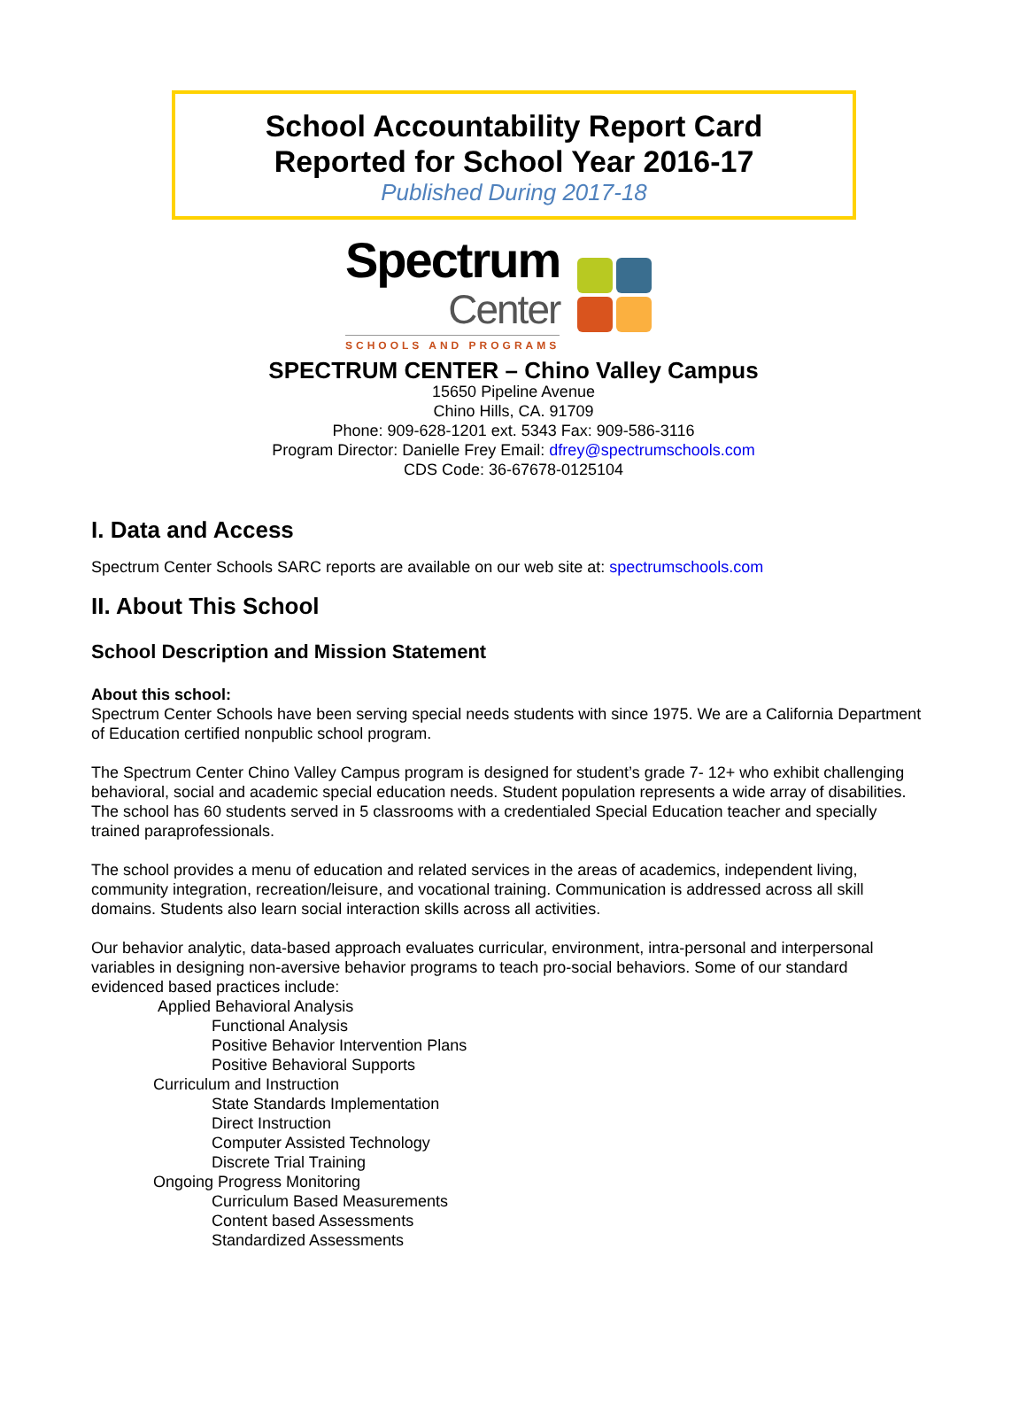School Accountability Report Card
Reported for School Year 2016-17
Published During 2017-18
Spectrum
Center
SCHOOLS AND PROGRAMS
SPECTRUM CENTER – Chino Valley Campus
15650 Pipeline Avenue
Chino Hills, CA. 91709
Phone: 909-628-1201 ext. 5343 Fax: 909-586-3116
Program Director: Danielle Frey Email: dfrey@spectrumschools.com
CDS Code: 36-67678-0125104
I. Data and Access
Spectrum Center Schools SARC reports are available on our web site at: spectrumschools.com
II. About This School
School Description and Mission Statement
About this school:
Spectrum Center Schools have been serving special needs students with since 1975. We are a California Department of Education certified nonpublic school program.
The Spectrum Center Chino Valley Campus program is designed for student’s grade 7- 12+ who exhibit challenging behavioral, social and academic special education needs. Student population represents a wide array of disabilities. The school has 60 students served in 5 classrooms with a credentialed Special Education teacher and specially trained paraprofessionals.
The school provides a menu of education and related services in the areas of academics, independent living, community integration, recreation/leisure, and vocational training. Communication is addressed across all skill domains. Students also learn social interaction skills across all activities.
Our behavior analytic, data-based approach evaluates curricular, environment, intra-personal and interpersonal variables in designing non-aversive behavior programs to teach pro-social behaviors. Some of our standard evidenced based practices include:
Applied Behavioral Analysis
Functional Analysis
Positive Behavior Intervention Plans
Positive Behavioral Supports
Curriculum and Instruction
State Standards Implementation
Direct Instruction
Computer Assisted Technology
Discrete Trial Training
Ongoing Progress Monitoring
Curriculum Based Measurements
Content based Assessments
Standardized Assessments